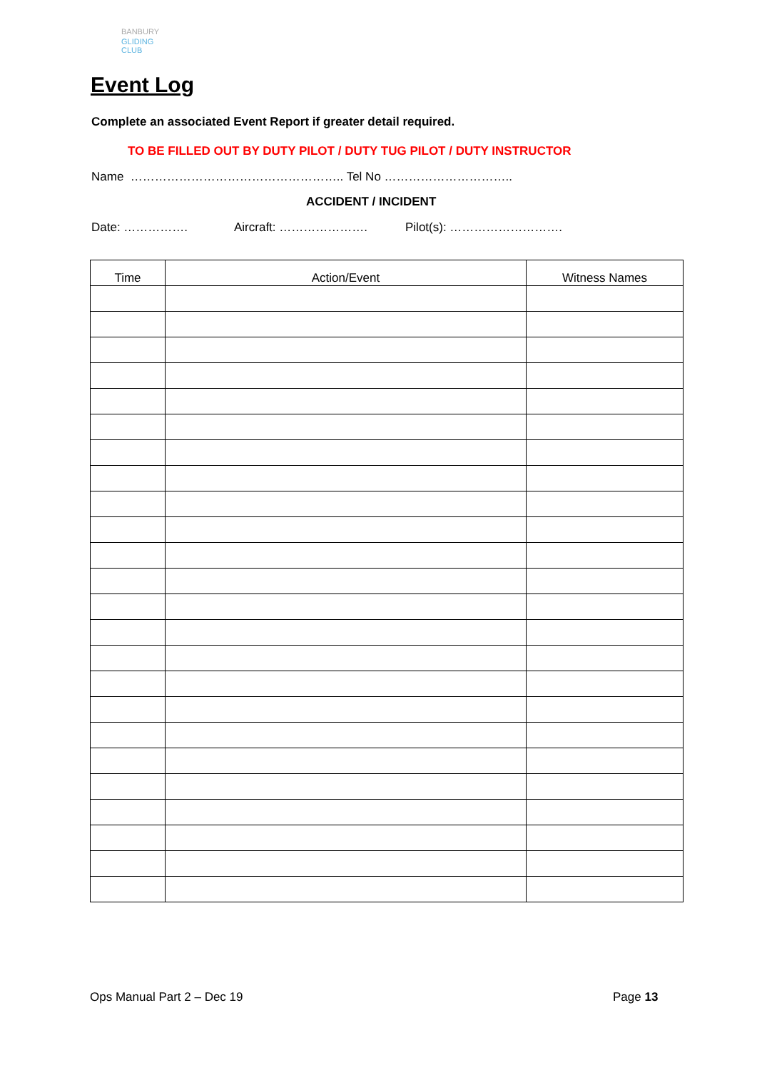BANBURY
GLIDING CLUB
Event Log
Complete an associated Event Report if greater detail required.
TO BE FILLED OUT BY DUTY PILOT / DUTY TUG PILOT / DUTY INSTRUCTOR
Name …………………………………………….. Tel No …………………………..
ACCIDENT / INCIDENT
Date: ……………. Aircraft: …………………. Pilot(s): ……………………….
| Time | Action/Event | Witness Names |
| --- | --- | --- |
Ops Manual Part 2 – Dec 19 Page 13